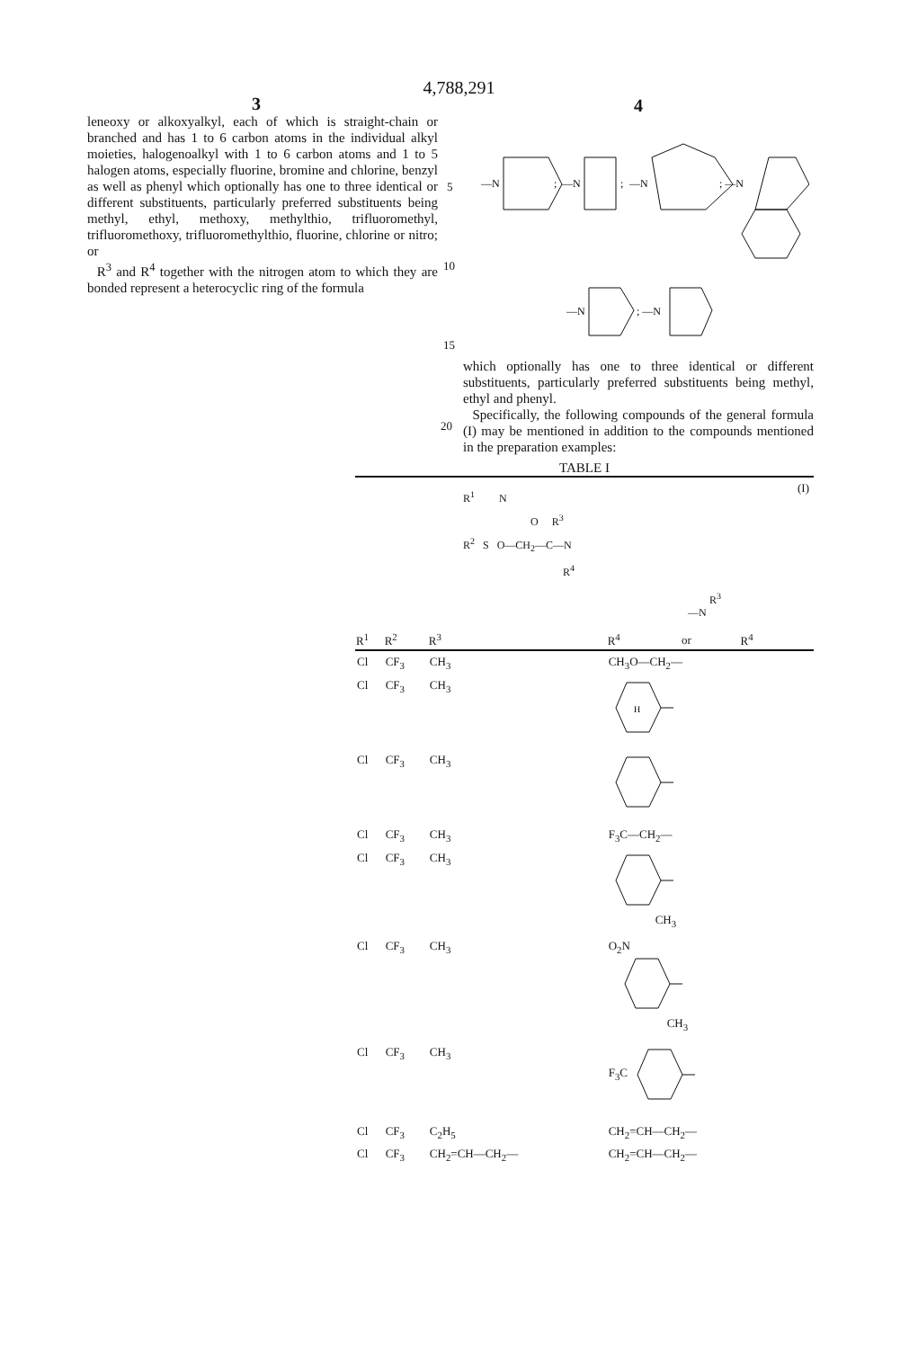4,788,291
3 4
leneoxy or alkoxyalkyl, each of which is straight-chain or branched and has 1 to 6 carbon atoms in the individual alkyl moieties, halogenoalkyl with 1 to 6 carbon atoms and 1 to 5 halogen atoms, especially fluorine, bromine and chlorine, benzyl as well as phenyl which optionally has one to three identical or different substituents, particularly preferred substituents being methyl, ethyl, methoxy, methylthio, trifluoromethyl, trifluoromethoxy, trifluoromethylthio, fluorine, chlorine or nitro; or
R<sup>3</sup> and R<sup>4</sup> together with the nitrogen atom to which they are bonded represent a heterocyclic ring of the formula
5
10
15
20
—N
;
—N
;
—N
; —N
—N
; —N
which optionally has one to three identical or different substituents, particularly preferred substituents being methyl, ethyl and phenyl.
Specifically, the following compounds of the general formula (I) may be mentioned in addition to the compounds mentioned in the preparation examples:
TABLE I
(I)
R<sup>1</sup> N
O R<sup>3</sup>
R<sup>2</sup> S O—CH<sub>2</sub>—C—N
R<sup>4</sup>
R<sup>3</sup>
—N
| R<sup>1</sup> | R<sup>2</sup> | R<sup>3</sup> | R<sup>4</sup> | or | R<sup>4</sup> |
| --- | --- | --- | --- | --- | --- |
| Cl | CF<sub>3</sub> | CH<sub>3</sub> | CH<sub>3</sub>O—CH<sub>2</sub>— | | |
| Cl | CF<sub>3</sub> | CH<sub>3</sub> | H | | |
| Cl | CF<sub>3</sub> | CH<sub>3</sub> | | | |
| Cl | CF<sub>3</sub> | CH<sub>3</sub> | F<sub>3</sub>C—CH<sub>2</sub>— | | |
| Cl | CF<sub>3</sub> | CH<sub>3</sub> | CH<sub>3</sub> | | |
| Cl | CF<sub>3</sub> | CH<sub>3</sub> | O<sub>2</sub>N CH<sub>3</sub> | | |
| Cl | CF<sub>3</sub> | CH<sub>3</sub> | F<sub>3</sub>C | | |
| Cl | CF<sub>3</sub> | C<sub>2</sub>H<sub>5</sub> | CH<sub>2</sub>=CH—CH<sub>2</sub>— | | |
| Cl | CF<sub>3</sub> | CH<sub>2</sub>=CH—CH<sub>2</sub>— | CH<sub>2</sub>=CH—CH<sub>2</sub>— | | |